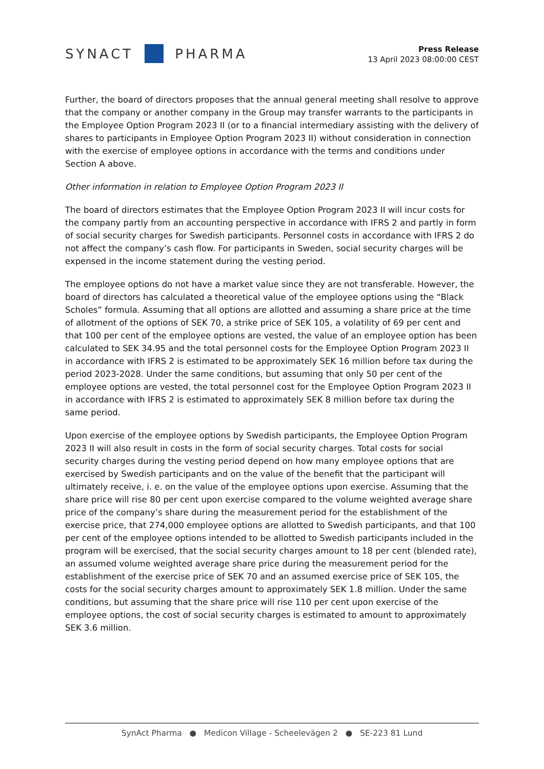SYNACT PHARMA
Press Release
13 April 2023 08:00:00 CEST
Further, the board of directors proposes that the annual general meeting shall resolve to approve that the company or another company in the Group may transfer warrants to the participants in the Employee Option Program 2023 II (or to a financial intermediary assisting with the delivery of shares to participants in Employee Option Program 2023 II) without consideration in connection with the exercise of employee options in accordance with the terms and conditions under Section A above.
Other information in relation to Employee Option Program 2023 II
The board of directors estimates that the Employee Option Program 2023 II will incur costs for the company partly from an accounting perspective in accordance with IFRS 2 and partly in form of social security charges for Swedish participants. Personnel costs in accordance with IFRS 2 do not affect the company’s cash flow. For participants in Sweden, social security charges will be expensed in the income statement during the vesting period.
The employee options do not have a market value since they are not transferable. However, the board of directors has calculated a theoretical value of the employee options using the “Black Scholes” formula. Assuming that all options are allotted and assuming a share price at the time of allotment of the options of SEK 70, a strike price of SEK 105, a volatility of 69 per cent and that 100 per cent of the employee options are vested, the value of an employee option has been calculated to SEK 34.95 and the total personnel costs for the Employee Option Program 2023 II in accordance with IFRS 2 is estimated to be approximately SEK 16 million before tax during the period 2023-2028. Under the same conditions, but assuming that only 50 per cent of the employee options are vested, the total personnel cost for the Employee Option Program 2023 II in accordance with IFRS 2 is estimated to approximately SEK 8 million before tax during the same period.
Upon exercise of the employee options by Swedish participants, the Employee Option Program 2023 II will also result in costs in the form of social security charges. Total costs for social security charges during the vesting period depend on how many employee options that are exercised by Swedish participants and on the value of the benefit that the participant will ultimately receive, i. e. on the value of the employee options upon exercise. Assuming that the share price will rise 80 per cent upon exercise compared to the volume weighted average share price of the company’s share during the measurement period for the establishment of the exercise price, that 274,000 employee options are allotted to Swedish participants, and that 100 per cent of the employee options intended to be allotted to Swedish participants included in the program will be exercised, that the social security charges amount to 18 per cent (blended rate), an assumed volume weighted average share price during the measurement period for the establishment of the exercise price of SEK 70 and an assumed exercise price of SEK 105, the costs for the social security charges amount to approximately SEK 1.8 million. Under the same conditions, but assuming that the share price will rise 110 per cent upon exercise of the employee options, the cost of social security charges is estimated to amount to approximately SEK 3.6 million.
SynAct Pharma ● Medicon Village - Scheelevägen 2 ● SE-223 81 Lund